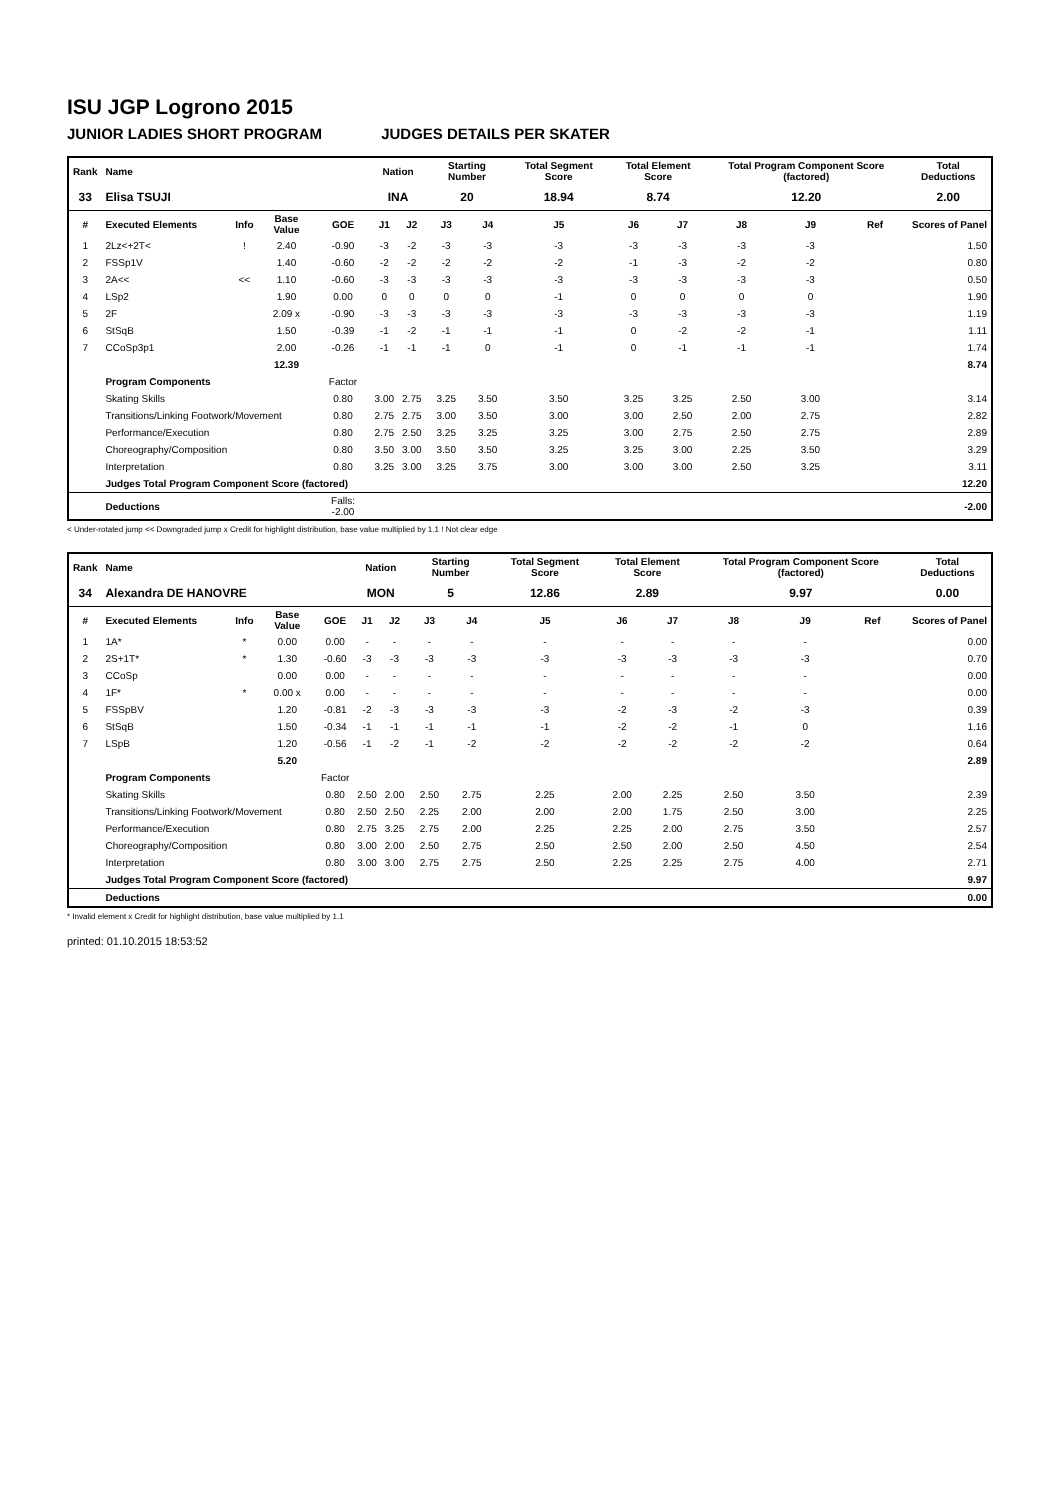ISU JGP Logrono 2015
JUNIOR LADIES SHORT PROGRAM JUDGES DETAILS PER SKATER
| Rank | Name | | | | Nation | | Starting Number | | Total Segment Score | Total Element Score | | Total Program Component Score (factored) | | | Total Deductions |
| --- | --- | --- | --- | --- | --- | --- | --- | --- | --- | --- | --- | --- | --- | --- | --- |
| 33 | Elisa TSUJI | | | | INA | | 20 | | 18.94 | 8.74 | | 12.20 | | | 2.00 |
| # | Executed Elements | Info | Base Value | GOE | J1 | J2 | J3 | J4 | J5 | J6 | J7 | J8 | J9 | Ref | Scores of Panel |
| 1 | 2Lz<+2T< | ! | 2.40 | -0.90 | -3 | -2 | -3 | -3 | -3 | -3 | -3 | -3 | -3 | | 1.50 |
| 2 | FSSp1V | | 1.40 | -0.60 | -2 | -2 | -2 | -2 | -2 | -1 | -3 | -2 | -2 | | 0.80 |
| 3 | 2A<< | << | 1.10 | -0.60 | -3 | -3 | -3 | -3 | -3 | -3 | -3 | -3 | -3 | | 0.50 |
| 4 | LSp2 | | 1.90 | 0.00 | 0 | 0 | 0 | 0 | -1 | 0 | 0 | 0 | 0 | | 1.90 |
| 5 | 2F | | 2.09 x | -0.90 | -3 | -3 | -3 | -3 | -3 | -3 | -3 | -3 | -3 | | 1.19 |
| 6 | StSqB | | 1.50 | -0.39 | -1 | -2 | -1 | -1 | -1 | 0 | -2 | -2 | -1 | | 1.11 |
| 7 | CCoSp3p1 | | 2.00 | -0.26 | -1 | -1 | -1 | 0 | -1 | 0 | -1 | -1 | -1 | | 1.74 |
| | | | 12.39 | | | | | | | | | | | | 8.74 |
| | Program Components | | | Factor | | | | | | | | | | | |
| | Skating Skills | | | 0.80 | 3.00 | 2.75 | 3.25 | 3.50 | 3.50 | 3.25 | 3.25 | 2.50 | 3.00 | | 3.14 |
| | Transitions/Linking Footwork/Movement | | | 0.80 | 2.75 | 2.75 | 3.00 | 3.50 | 3.00 | 3.00 | 2.50 | 2.00 | 2.75 | | 2.82 |
| | Performance/Execution | | | 0.80 | 2.75 | 2.50 | 3.25 | 3.25 | 3.25 | 3.00 | 2.75 | 2.50 | 2.75 | | 2.89 |
| | Choreography/Composition | | | 0.80 | 3.50 | 3.00 | 3.50 | 3.50 | 3.25 | 3.25 | 3.00 | 2.25 | 3.50 | | 3.29 |
| | Interpretation | | | 0.80 | 3.25 | 3.00 | 3.25 | 3.75 | 3.00 | 3.00 | 3.00 | 2.50 | 3.25 | | 3.11 |
| | Judges Total Program Component Score (factored) | | | | | | | | | | | | | | 12.20 |
| | Deductions | | | Falls: -2.00 | | | | | | | | | | | -2.00 |
< Under-rotated jump << Downgraded jump x Credit for highlight distribution, base value multiplied by 1.1 ! Not clear edge
| Rank | Name | | | | Nation | | Starting Number | | Total Segment Score | Total Element Score | | Total Program Component Score (factored) | | | Total Deductions |
| --- | --- | --- | --- | --- | --- | --- | --- | --- | --- | --- | --- | --- | --- | --- | --- |
| 34 | Alexandra DE HANOVRE | | | | MON | | 5 | | 12.86 | 2.89 | | 9.97 | | | 0.00 |
| # | Executed Elements | Info | Base Value | GOE | J1 | J2 | J3 | J4 | J5 | J6 | J7 | J8 | J9 | Ref | Scores of Panel |
| 1 | 1A* | * | 0.00 | 0.00 | - | - | - | - | - | - | - | - | - | | 0.00 |
| 2 | 2S+1T* | * | 1.30 | -0.60 | -3 | -3 | -3 | -3 | -3 | -3 | -3 | -3 | -3 | | 0.70 |
| 3 | CCoSp | | 0.00 | 0.00 | - | - | - | - | - | - | - | - | - | | 0.00 |
| 4 | 1F* | * | 0.00 x | 0.00 | - | - | - | - | - | - | - | - | - | | 0.00 |
| 5 | FSSpBV | | 1.20 | -0.81 | -2 | -3 | -3 | -3 | -3 | -2 | -3 | -2 | -3 | | 0.39 |
| 6 | StSqB | | 1.50 | -0.34 | -1 | -1 | -1 | -1 | -1 | -2 | -2 | -1 | 0 | | 1.16 |
| 7 | LSpB | | 1.20 | -0.56 | -1 | -2 | -1 | -2 | -2 | -2 | -2 | -2 | -2 | | 0.64 |
| | | | 5.20 | | | | | | | | | | | | 2.89 |
| | Program Components | | | Factor | | | | | | | | | | | |
| | Skating Skills | | | 0.80 | 2.50 | 2.00 | 2.50 | 2.75 | 2.25 | 2.00 | 2.25 | 2.50 | 3.50 | | 2.39 |
| | Transitions/Linking Footwork/Movement | | | 0.80 | 2.50 | 2.50 | 2.25 | 2.00 | 2.00 | 2.00 | 1.75 | 2.50 | 3.00 | | 2.25 |
| | Performance/Execution | | | 0.80 | 2.75 | 3.25 | 2.75 | 2.00 | 2.25 | 2.25 | 2.00 | 2.75 | 3.50 | | 2.57 |
| | Choreography/Composition | | | 0.80 | 3.00 | 2.00 | 2.50 | 2.75 | 2.50 | 2.50 | 2.00 | 2.50 | 4.50 | | 2.54 |
| | Interpretation | | | 0.80 | 3.00 | 3.00 | 2.75 | 2.75 | 2.50 | 2.25 | 2.25 | 2.75 | 4.00 | | 2.71 |
| | Judges Total Program Component Score (factored) | | | | | | | | | | | | | | 9.97 |
| | Deductions | | | | | | | | | | | | | | 0.00 |
* Invalid element x Credit for highlight distribution, base value multiplied by 1.1
printed: 01.10.2015 18:53:52